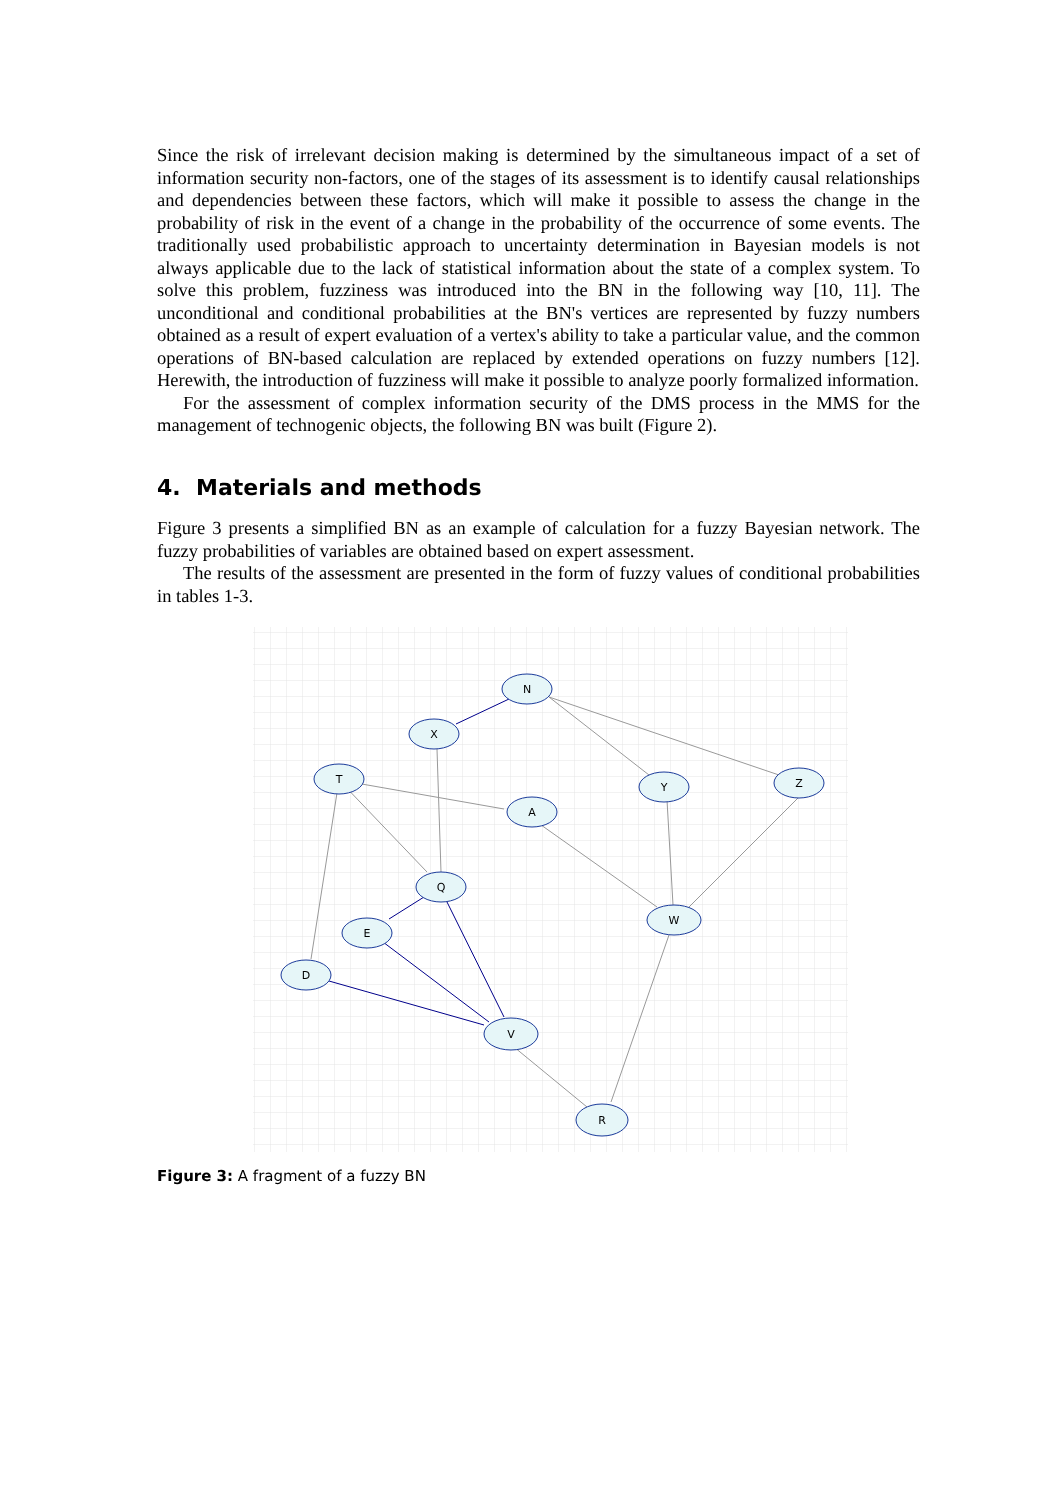Since the risk of irrelevant decision making is determined by the simultaneous impact of a set of information security non-factors, one of the stages of its assessment is to identify causal relationships and dependencies between these factors, which will make it possible to assess the change in the probability of risk in the event of a change in the probability of the occurrence of some events. The traditionally used probabilistic approach to uncertainty determination in Bayesian models is not always applicable due to the lack of statistical information about the state of a complex system. To solve this problem, fuzziness was introduced into the BN in the following way [10, 11]. The unconditional and conditional probabilities at the BN's vertices are represented by fuzzy numbers obtained as a result of expert evaluation of a vertex's ability to take a particular value, and the common operations of BN-based calculation are replaced by extended operations on fuzzy numbers [12]. Herewith, the introduction of fuzziness will make it possible to analyze poorly formalized information.
For the assessment of complex information security of the DMS process in the MMS for the management of technogenic objects, the following BN was built (Figure 2).
4. Materials and methods
Figure 3 presents a simplified BN as an example of calculation for a fuzzy Bayesian network. The fuzzy probabilities of variables are obtained based on expert assessment.
The results of the assessment are presented in the form of fuzzy values of conditional probabilities in tables 1-3.
N
X
T
A
Y
Z
Q
E
W
D
V
R
Figure 3: A fragment of a fuzzy BN